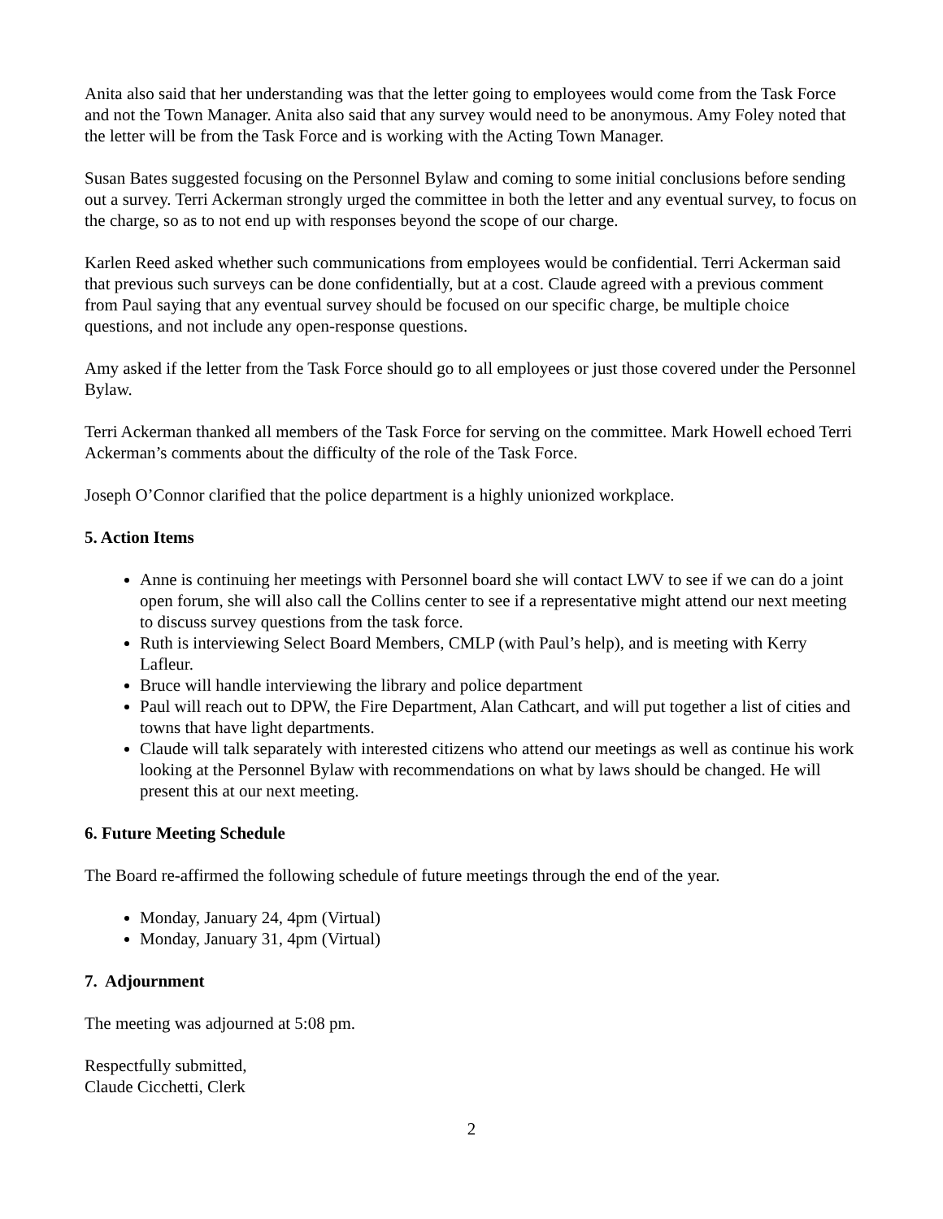Anita also said that her understanding was that the letter going to employees would come from the Task Force and not the Town Manager. Anita also said that any survey would need to be anonymous. Amy Foley noted that the letter will be from the Task Force and is working with the Acting Town Manager.
Susan Bates suggested focusing on the Personnel Bylaw and coming to some initial conclusions before sending out a survey. Terri Ackerman strongly urged the committee in both the letter and any eventual survey, to focus on the charge, so as to not end up with responses beyond the scope of our charge.
Karlen Reed asked whether such communications from employees would be confidential. Terri Ackerman said that previous such surveys can be done confidentially, but at a cost. Claude agreed with a previous comment from Paul saying that any eventual survey should be focused on our specific charge, be multiple choice questions, and not include any open-response questions.
Amy asked if the letter from the Task Force should go to all employees or just those covered under the Personnel Bylaw.
Terri Ackerman thanked all members of the Task Force for serving on the committee. Mark Howell echoed Terri Ackerman’s comments about the difficulty of the role of the Task Force.
Joseph O’Connor clarified that the police department is a highly unionized workplace.
5. Action Items
Anne is continuing her meetings with Personnel board she will contact LWV to see if we can do a joint open forum, she will also call the Collins center to see if a representative might attend our next meeting to discuss survey questions from the task force.
Ruth is interviewing Select Board Members, CMLP (with Paul’s help), and is meeting with Kerry Lafleur.
Bruce will handle interviewing the library and police department
Paul will reach out to DPW, the Fire Department, Alan Cathcart, and will put together a list of cities and towns that have light departments.
Claude will talk separately with interested citizens who attend our meetings as well as continue his work looking at the Personnel Bylaw with recommendations on what by laws should be changed. He will present this at our next meeting.
6. Future Meeting Schedule
The Board re-affirmed the following schedule of future meetings through the end of the year.
Monday, January 24, 4pm (Virtual)
Monday, January 31, 4pm (Virtual)
7. Adjournment
The meeting was adjourned at 5:08 pm.
Respectfully submitted,
Claude Cicchetti, Clerk
2